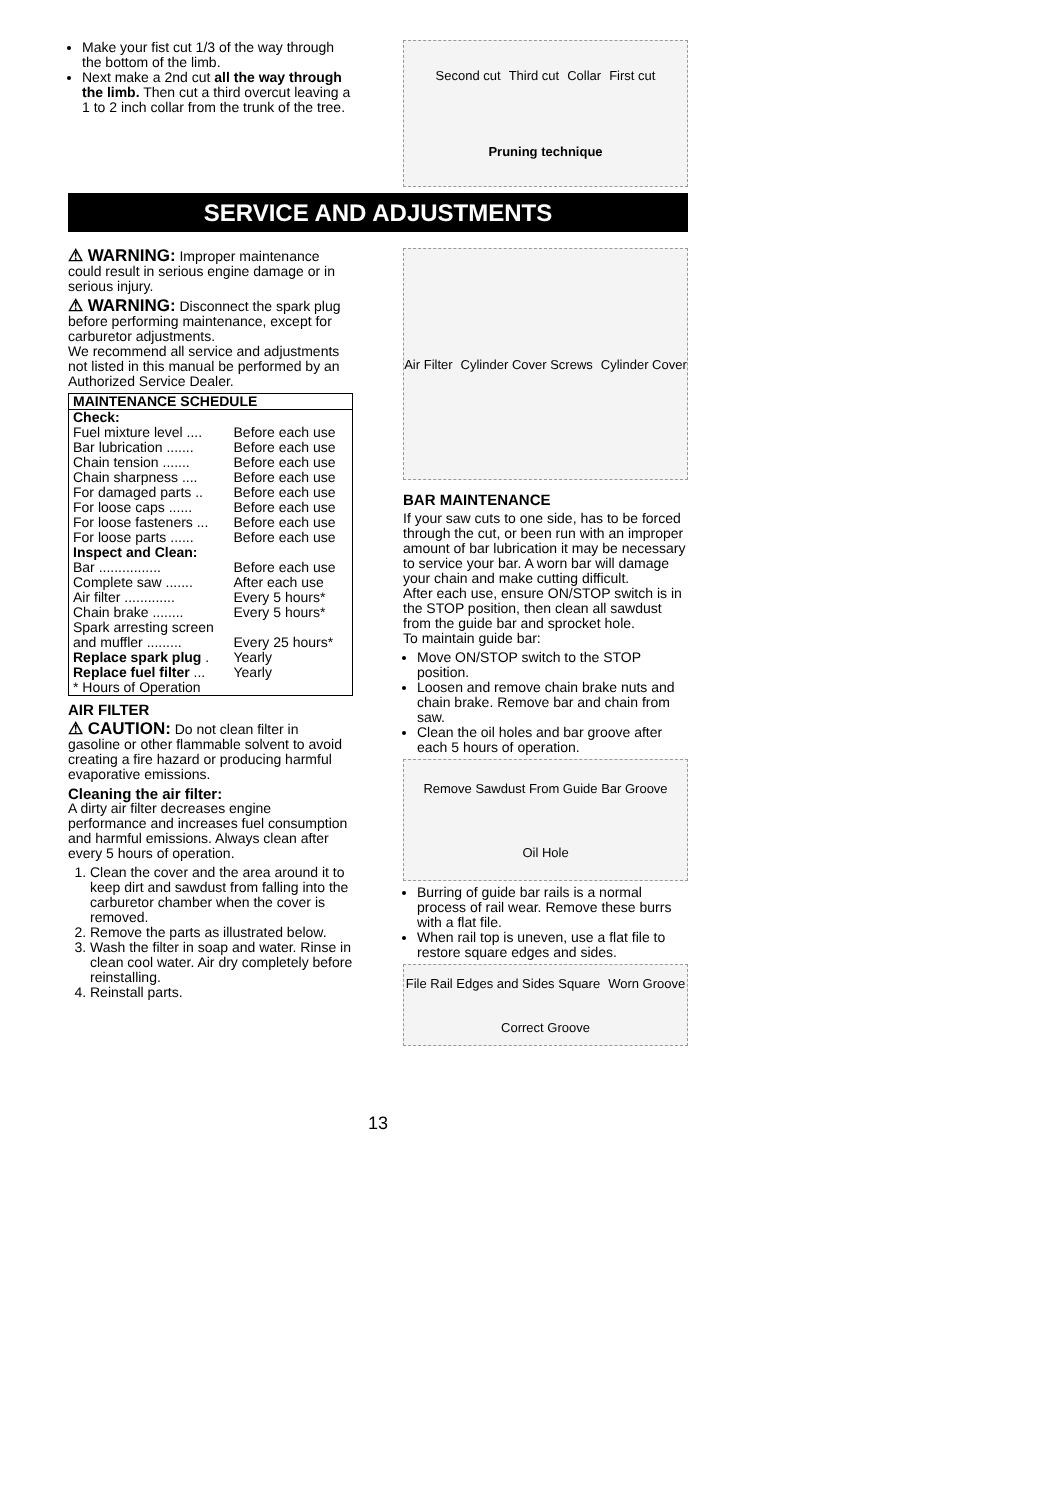Make your fist cut 1/3 of the way through the bottom of the limb.
Next make a 2nd cut all the way through the limb. Then cut a third overcut leaving a 1 to 2 inch collar from the trunk of the tree.
Second cut Third cut Collar First cut Pruning technique
SERVICE AND ADJUSTMENTS
⚠ WARNING: Improper maintenance could result in serious engine damage or in serious injury.
⚠ WARNING: Disconnect the spark plug before performing maintenance, except for carburetor adjustments.
We recommend all service and adjustments not listed in this manual be performed by an Authorized Service Dealer.
| MAINTENANCE SCHEDULE | |
| --- | --- |
| Check: | |
| Fuel mixture level .... | Before each use |
| Bar lubrication ....... | Before each use |
| Chain tension ....... | Before each use |
| Chain sharpness .... | Before each use |
| For damaged parts .. | Before each use |
| For loose caps ...... | Before each use |
| For loose fasteners ... | Before each use |
| For loose parts ...... | Before each use |
| Inspect and Clean: | |
| Bar ................ | Before each use |
| Complete saw ....... | After each use |
| Air filter ............. | Every 5 hours* |
| Chain brake ........ | Every 5 hours* |
| Spark arresting screen | |
| and muffler ......... | Every 25 hours* |
| Replace spark plug . | Yearly |
| Replace fuel filter ... | Yearly |
| * Hours of Operation | |
AIR FILTER
⚠ CAUTION: Do not clean filter in gasoline or other flammable solvent to avoid creating a fire hazard or producing harmful evaporative emissions.
Cleaning the air filter:
A dirty air filter decreases engine performance and increases fuel consumption and harmful emissions. Always clean after every 5 hours of operation.
1. Clean the cover and the area around it to keep dirt and sawdust from falling into the carburetor chamber when the cover is removed.
2. Remove the parts as illustrated below.
3. Wash the filter in soap and water. Rinse in clean cool water. Air dry completely before reinstalling.
4. Reinstall parts.
Air Filter Cylinder Cover Screws Cylinder Cover
BAR MAINTENANCE
If your saw cuts to one side, has to be forced through the cut, or been run with an improper amount of bar lubrication it may be necessary to service your bar. A worn bar will damage your chain and make cutting difficult.
After each use, ensure ON/STOP switch is in the STOP position, then clean all sawdust from the guide bar and sprocket hole.
To maintain guide bar:
Move ON/STOP switch to the STOP position.
Loosen and remove chain brake nuts and chain brake. Remove bar and chain from saw.
Clean the oil holes and bar groove after each 5 hours of operation.
Remove Sawdust From Guide Bar Groove Oil Hole
Burring of guide bar rails is a normal process of rail wear. Remove these burrs with a flat file.
When rail top is uneven, use a flat file to restore square edges and sides.
File Rail Edges and Sides Square Worn Groove Correct Groove
13